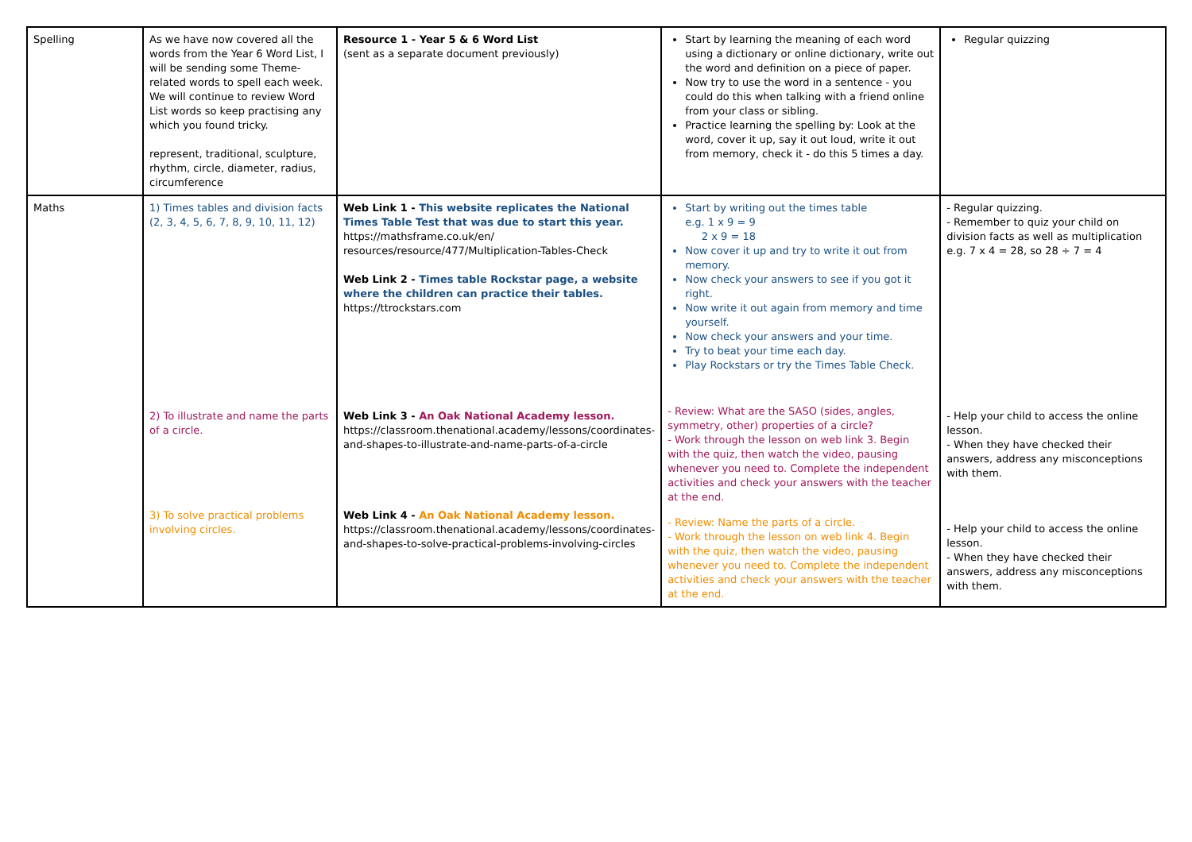| Spelling | As we have now covered all the words from the Year 6 Word List, I will be sending some Theme-related words to spell each week. We will continue to review Word List words so keep practising any which you found tricky. represent, traditional, sculpture, rhythm, circle, diameter, radius, circumference | Resource 1 - Year 5 & 6 Word List (sent as a separate document previously) | Start by learning the meaning of each word using a dictionary or online dictionary, write out the word and definition on a piece of paper. Now try to use the word in a sentence - you could do this when talking with a friend online from your class or sibling. Practice learning the spelling by: Look at the word, cover it up, say it out loud, write it out from memory, check it - do this 5 times a day. | Regular quizzing |
| Maths | 1) Times tables and division facts (2, 3, 4, 5, 6, 7, 8, 9, 10, 11, 12) 2) To illustrate and name the parts of a circle. 3) To solve practical problems involving circles. | Web Link 1 - This website replicates the National Times Table Test that was due to start this year. https://mathsframe.co.uk/en/ resources/resource/477/Multiplication-Tables-Check Web Link 2 - Times table Rockstar page, a website where the children can practice their tables. https://ttrockstars.com Web Link 3 - An Oak National Academy lesson. https://classroom.thenational.academy/lessons/coordinates-and-shapes-to-illustrate-and-name-parts-of-a-circle Web Link 4 - An Oak National Academy lesson. https://classroom.thenational.academy/lessons/coordinates-and-shapes-to-solve-practical-problems-involving-circles | Start by writing out the times table e.g. 1 x 9 = 9 2 x 9 = 18 Now cover it up and try to write it out from memory. Now check your answers to see if you got it right. Now write it out again from memory and time yourself. Now check your answers and your time. Try to beat your time each day. Play Rockstars or try the Times Table Check. - Review: What are the SASO (sides, angles, symmetry, other) properties of a circle? - Work through the lesson on web link 3. Begin with the quiz, then watch the video, pausing whenever you need to. Complete the independent activities and check your answers with the teacher at the end. - Review: Name the parts of a circle. - Work through the lesson on web link 4. Begin with the quiz, then watch the video, pausing whenever you need to. Complete the independent activities and check your answers with the teacher at the end. | - Regular quizzing. - Remember to quiz your child on division facts as well as multiplication e.g. 7 x 4 = 28, so 28 ÷ 7 = 4 - Help your child to access the online lesson. - When they have checked their answers, address any misconceptions with them. - Help your child to access the online lesson. - When they have checked their answers, address any misconceptions with them. |